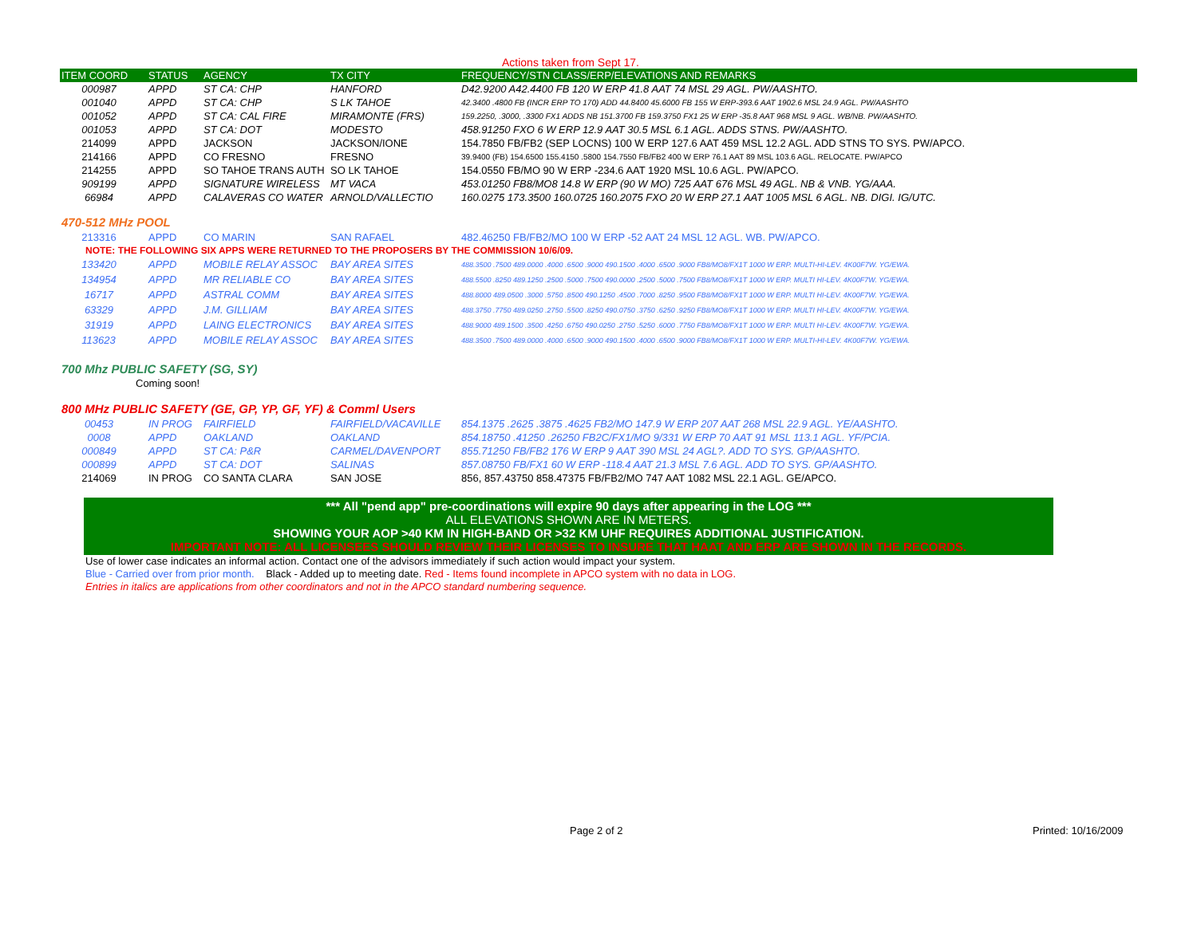Actions taken from Sept 17.
| ITEM COORD | STATUS | AGENCY | TX CITY | FREQUENCY/STN CLASS/ERP/ELEVATIONS AND REMARKS |
| --- | --- | --- | --- | --- |
| 000987 | APPD | ST CA: CHP | HANFORD | D42.9200 A42.4400 FB 120 W ERP 41.8 AAT 74 MSL 29 AGL. PW/AASHTO. |
| 001040 | APPD | ST CA: CHP | S LK TAHOE | 42.3400 .4800 FB (INCR ERP TO 170) ADD 44.8400 45.6000 FB 155 W ERP-393.6 AAT 1902.6 MSL 24.9 AGL. PW/AASHTO |
| 001052 | APPD | ST CA: CAL FIRE | MIRAMONTE (FRS) | 159.2250, .3000, .3300 FX1 ADDS NB 151.3700 FB 159.3750 FX1 25 W ERP -35.8 AAT 968 MSL 9 AGL. WB/NB. PW/AASHTO. |
| 001053 | APPD | ST CA: DOT | MODESTO | 458.91250 FXO 6 W ERP 12.9 AAT 30.5 MSL 6.1 AGL. ADDS STNS. PW/AASHTO. |
| 214099 | APPD | JACKSON | JACKSON/IONE | 154.7850 FB/FB2 (SEP LOCNS) 100 W ERP 127.6 AAT 459 MSL 12.2 AGL. ADD STNS TO SYS. PW/APCO. |
| 214166 | APPD | CO FRESNO | FRESNO | 39.9400 (FB) 154.6500 155.4150 .5800 154.7550 FB/FB2 400 W ERP 76.1 AAT 89 MSL 103.6 AGL. RELOCATE. PW/APCO |
| 214255 | APPD | SO TAHOE TRANS AUTH | SO LK TAHOE | 154.0550 FB/MO 90 W ERP -234.6 AAT 1920 MSL 10.6 AGL. PW/APCO. |
| 909199 | APPD | SIGNATURE WIRELESS | MT VACA | 453.01250 FB8/MO8 14.8 W ERP (90 W MO) 725 AAT 676 MSL 49 AGL. NB & VNB. YG/AAA. |
| 66984 | APPD | CALAVERAS CO WATER | ARNOLD/VALLECTIO | 160.0275 173.3500 160.0725 160.2075 FXO 20 W ERP 27.1 AAT 1005 MSL 6 AGL. NB. DIGI. IG/UTC. |
470-512 MHz POOL
| 213316 | APPD | CO MARIN | SAN RAFAEL | 482.46250 FB/FB2/MO 100 W ERP -52 AAT 24 MSL 12 AGL. WB. PW/APCO. |
| NOTE: THE FOLLOWING SIX APPS WERE RETURNED TO THE PROPOSERS BY THE COMMISSION 10/6/09. | | | | |
| 133420 | APPD | MOBILE RELAY ASSOC | BAY AREA SITES | 488.3500 .7500 489.0000 .4000 .6500 .9000 490.1500 .4000 .6500 .9000 FB8/MO8/FX1T 1000 W ERP. MULTI-HI-LEV. 4K00F7W. YG/EWA. |
| 134954 | APPD | MR RELIABLE CO | BAY AREA SITES | 488.5500 .8250 489.1250 .2500 .5000 .7500 490.0000 .2500 .5000 .7500 FB8/MO8/FX1T 1000 W ERP. MULTI HI-LEV. 4K00F7W. YG/EWA. |
| 16717 | APPD | ASTRAL COMM | BAY AREA SITES | 488.8000 489.0500 .3000 .5750 .8500 490.1250 .4500 .7000 .8250 .9500 FB8/MO8/FX1T 1000 W ERP. MULTI HI-LEV. 4K00F7W. YG/EWA. |
| 63329 | APPD | J.M. GILLIAM | BAY AREA SITES | 488.3750 .7750 489.0250 .2750 .5500 .8250 490.0750 .3750 .6250 .9250 FB8/MO8/FX1T 1000 W ERP. MULTI HI-LEV. 4K00F7W. YG/EWA. |
| 31919 | APPD | LAING ELECTRONICS | BAY AREA SITES | 488.9000 489.1500 .3500 .4250 .6750 490.0250 .2750 .5250 .6000 .7750 FB8/MO8/FX1T 1000 W ERP. MULTI HI-LEV. 4K00F7W. YG/EWA. |
| 113623 | APPD | MOBILE RELAY ASSOC | BAY AREA SITES | 488.3500 .7500 489.0000 .4000 .6500 .9000 490.1500 .4000 .6500 .9000 FB8/MO8/FX1T 1000 W ERP. MULTI-HI-LEV. 4K00F7W. YG/EWA. |
700 Mhz PUBLIC SAFETY (SG, SY)
Coming soon!
800 MHz PUBLIC SAFETY (GE, GP, YP, GF, YF) & Comml Users
| 00453 | IN PROG | FAIRFIELD | FAIRFIELD/VACAVILLE | 854.1375 .2625 .3875 .4625 FB2/MO 147.9 W ERP 207 AAT 268 MSL 22.9 AGL. YE/AASHTO. |
| 0008 | APPD | OAKLAND | OAKLAND | 854.18750 .41250 .26250 FB2C/FX1/MO 9/331 W ERP 70 AAT 91 MSL 113.1 AGL. YF/PCIA. |
| 000849 | APPD | ST CA: P&R | CARMEL/DAVENPORT | 855.71250 FB/FB2 176 W ERP 9 AAT 390 MSL 24 AGL?. ADD TO SYS. GP/AASHTO. |
| 000899 | APPD | ST CA: DOT | SALINAS | 857.08750 FB/FX1 60 W ERP -118.4 AAT 21.3 MSL 7.6 AGL. ADD TO SYS. GP/AASHTO. |
| 214069 | IN PROG | CO SANTA CLARA | SAN JOSE | 856, 857.43750 858.47375 FB/FB2/MO 747 AAT 1082 MSL 22.1 AGL. GE/APCO. |
*** All "pend app" pre-coordinations will expire 90 days after appearing in the LOG ***
ALL ELEVATIONS SHOWN ARE IN METERS.
SHOWING YOUR AOP >40 KM IN HIGH-BAND OR >32 KM UHF REQUIRES ADDITIONAL JUSTIFICATION.
IMPORTANT NOTE: ALL LICENSEES SHOULD REVIEW THEIR LICENSES TO INSURE THAT HAAT AND ERP ARE SHOWN IN THE RECORDS.
Use of lower case indicates an informal action. Contact one of the advisors immediately if such action would impact your system.
Blue - Carried over from prior month. Black - Added up to meeting date. Red - Items found incomplete in APCO system with no data in LOG.
Entries in italics are applications from other coordinators and not in the APCO standard numbering sequence.
Page 2 of 2 Printed: 10/16/2009